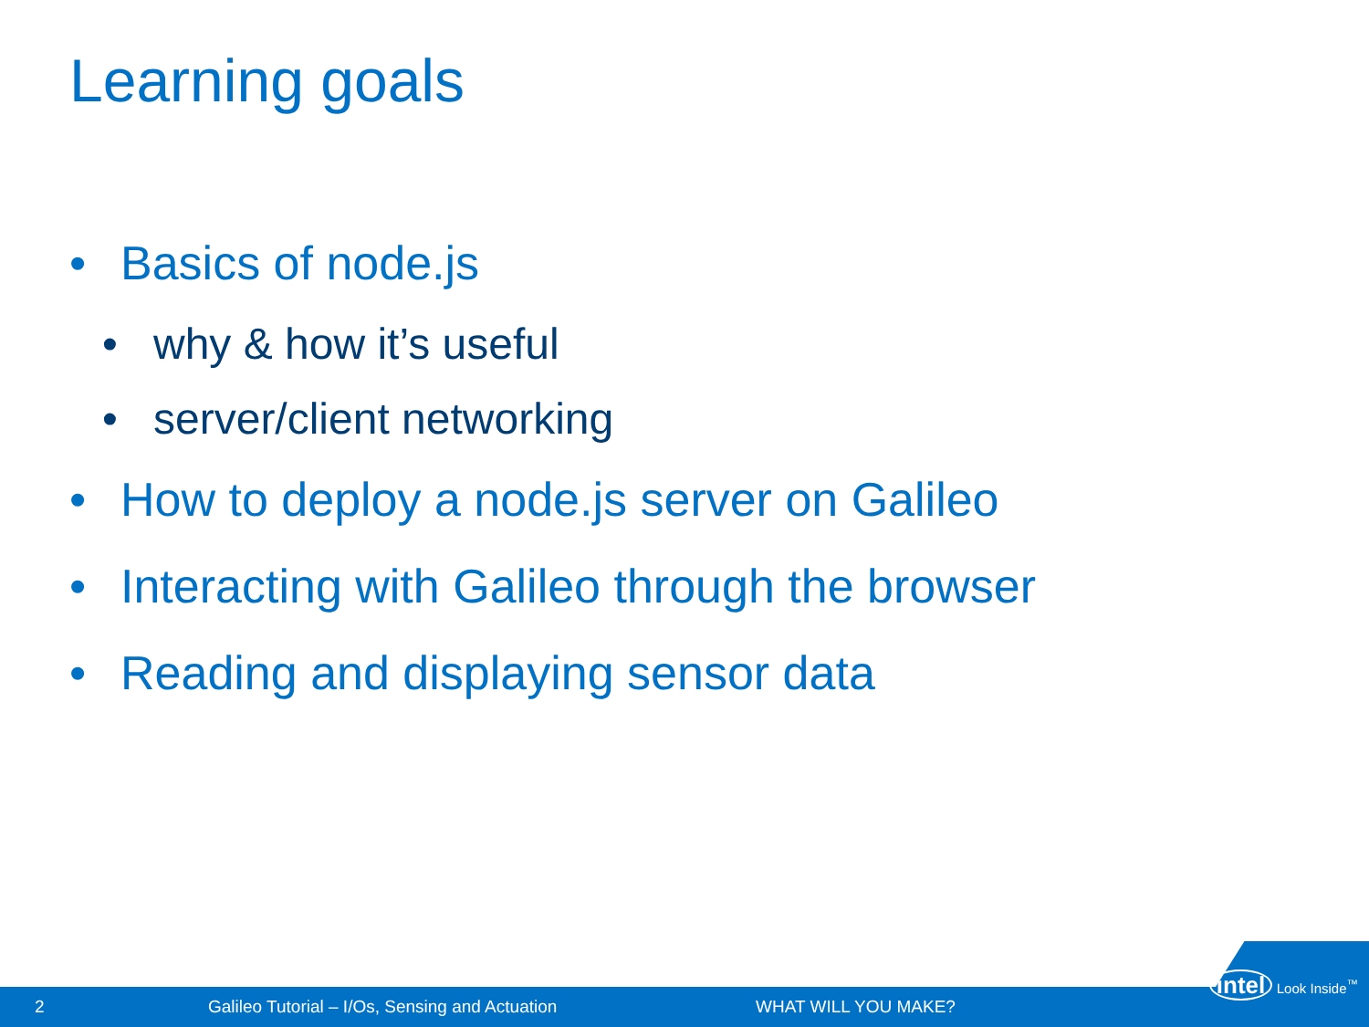Learning goals
• Basics of node.js
• why & how it’s useful
• server/client networking
• How to deploy a node.js server on Galileo
• Interacting with Galileo through the browser
• Reading and displaying sensor data
2 Galileo Tutorial – I/Os, Sensing and Actuation WHAT WILL YOU MAKE?
intel Look Inside<sup>™</sup>